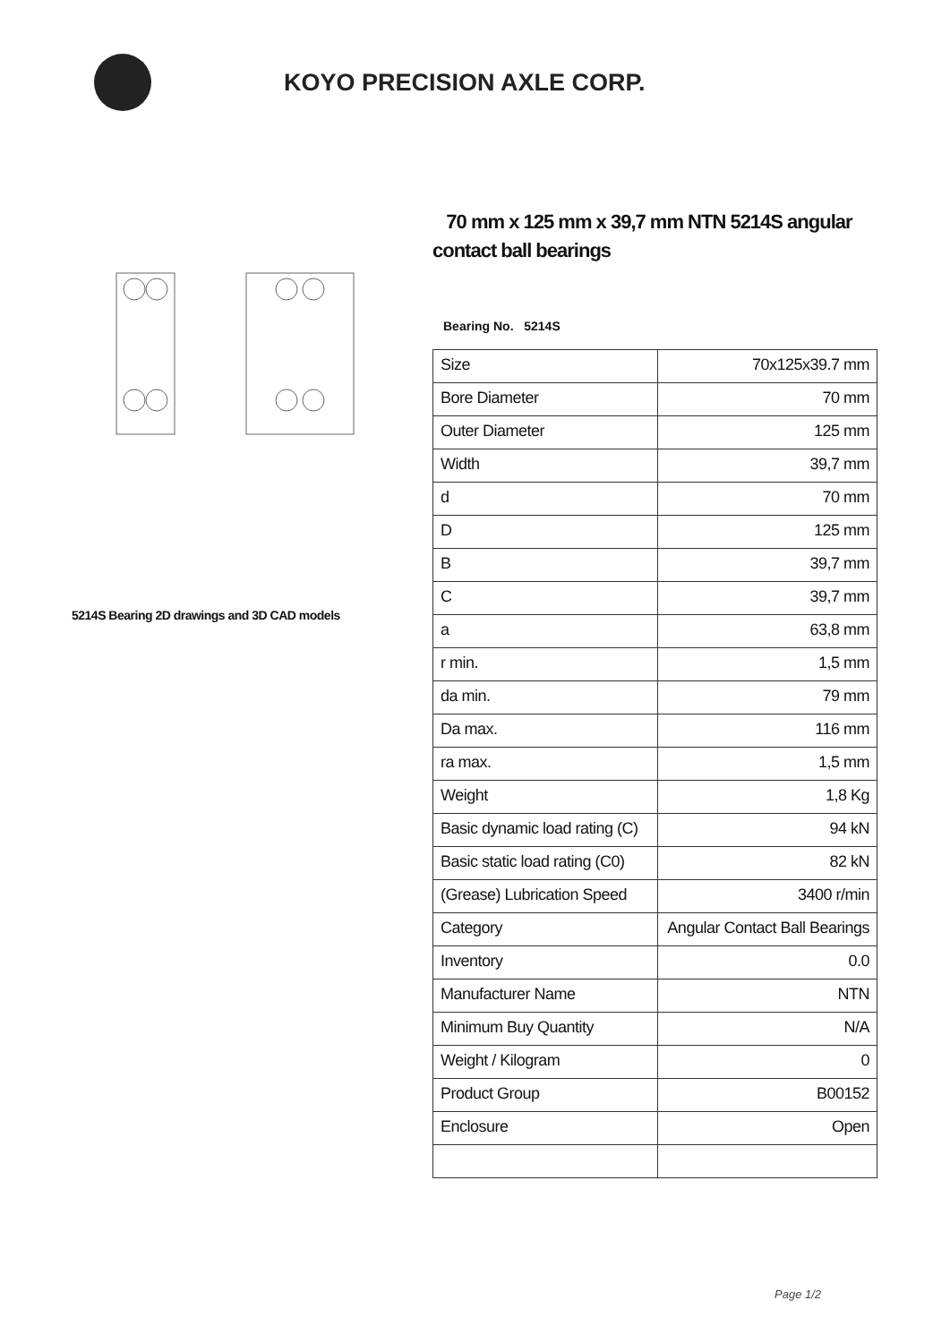KOYO PRECISION AXLE CORP.
5214S Bearing 2D drawings and 3D CAD models
70 mm x 125 mm x 39,7 mm NTN 5214S angular contact ball bearings
Bearing No. 5214S
| Size | 70x125x39.7 mm |
| Bore Diameter | 70 mm |
| Outer Diameter | 125 mm |
| Width | 39,7 mm |
| d | 70 mm |
| D | 125 mm |
| B | 39,7 mm |
| C | 39,7 mm |
| a | 63,8 mm |
| r min. | 1,5 mm |
| da min. | 79 mm |
| Da max. | 116 mm |
| ra max. | 1,5 mm |
| Weight | 1,8 Kg |
| Basic dynamic load rating (C) | 94 kN |
| Basic static load rating (C0) | 82 kN |
| (Grease) Lubrication Speed | 3400 r/min |
| Category | Angular Contact Ball Bearings |
| Inventory | 0.0 |
| Manufacturer Name | NTN |
| Minimum Buy Quantity | N/A |
| Weight / Kilogram | 0 |
| Product Group | B00152 |
| Enclosure | Open |
Page 1/2